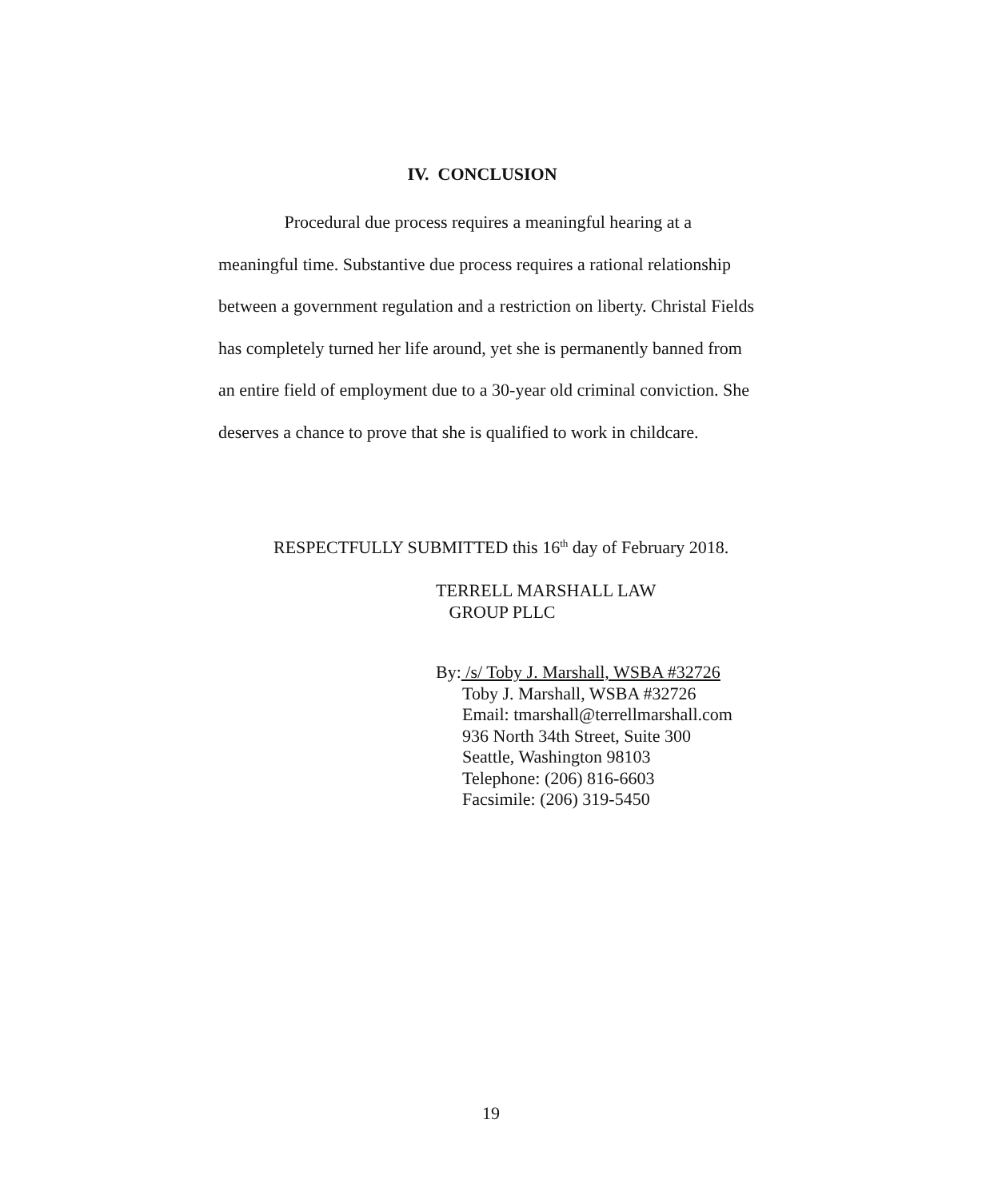IV. CONCLUSION
Procedural due process requires a meaningful hearing at a meaningful time. Substantive due process requires a rational relationship between a government regulation and a restriction on liberty. Christal Fields has completely turned her life around, yet she is permanently banned from an entire field of employment due to a 30-year old criminal conviction. She deserves a chance to prove that she is qualified to work in childcare.
RESPECTFULLY SUBMITTED this 16<sup>th</sup> day of February 2018.
TERRELL MARSHALL LAW
GROUP PLLC
By: /s/ Toby J. Marshall, WSBA #32726
Toby J. Marshall, WSBA #32726
Email: tmarshall@terrellmarshall.com
936 North 34th Street, Suite 300
Seattle, Washington 98103
Telephone: (206) 816-6603
Facsimile: (206) 319-5450
19